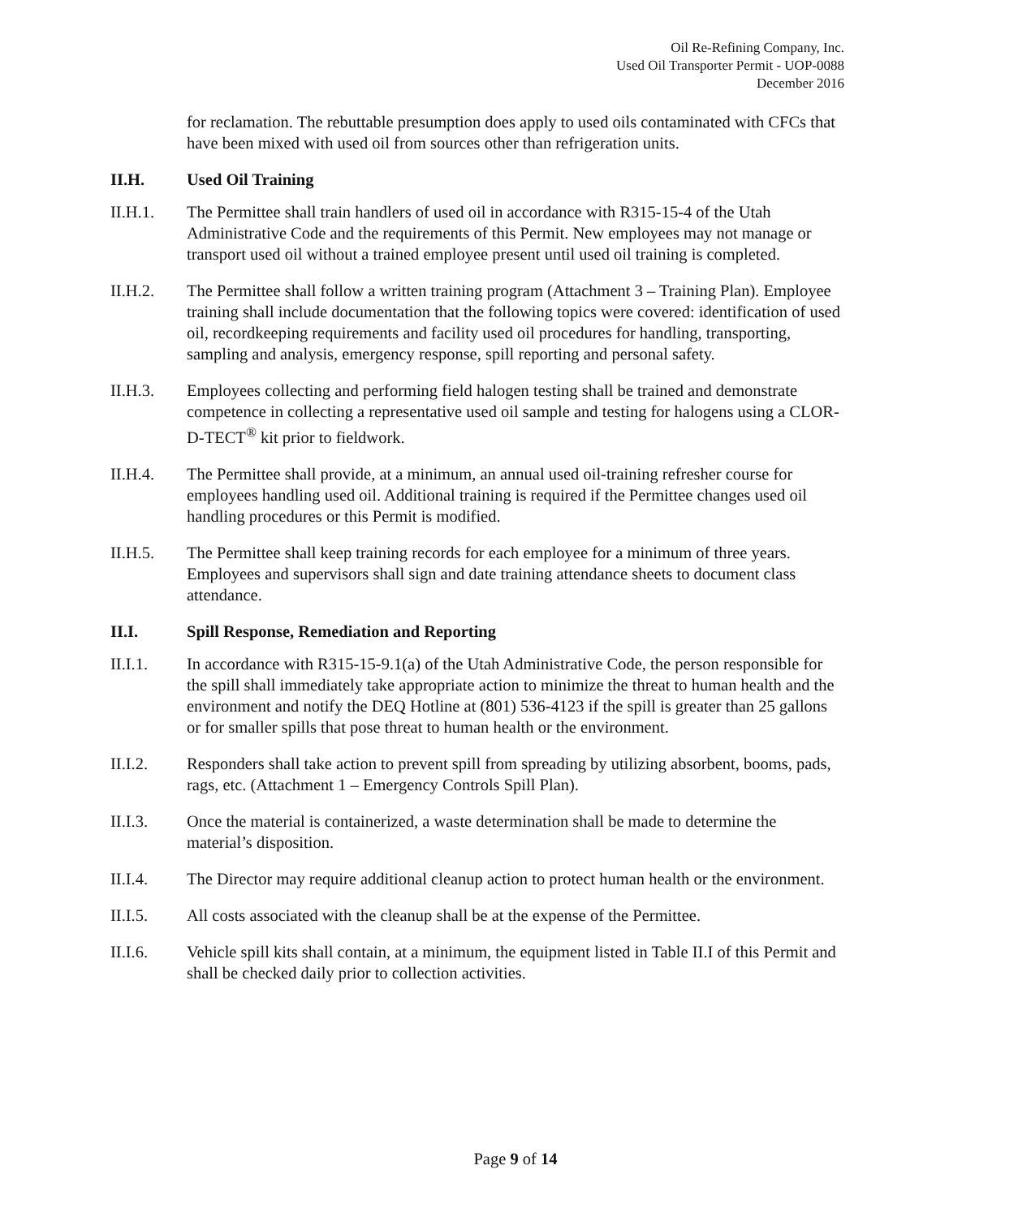Oil Re-Refining Company, Inc.
Used Oil Transporter Permit - UOP-0088
December 2016
for reclamation. The rebuttable presumption does apply to used oils contaminated with CFCs that have been mixed with used oil from sources other than refrigeration units.
II.H. Used Oil Training
II.H.1. The Permittee shall train handlers of used oil in accordance with R315-15-4 of the Utah Administrative Code and the requirements of this Permit. New employees may not manage or transport used oil without a trained employee present until used oil training is completed.
II.H.2. The Permittee shall follow a written training program (Attachment 3 – Training Plan). Employee training shall include documentation that the following topics were covered: identification of used oil, recordkeeping requirements and facility used oil procedures for handling, transporting, sampling and analysis, emergency response, spill reporting and personal safety.
II.H.3. Employees collecting and performing field halogen testing shall be trained and demonstrate competence in collecting a representative used oil sample and testing for halogens using a CLOR-D-TECT<sup>®</sup> kit prior to fieldwork.
II.H.4. The Permittee shall provide, at a minimum, an annual used oil-training refresher course for employees handling used oil. Additional training is required if the Permittee changes used oil handling procedures or this Permit is modified.
II.H.5. The Permittee shall keep training records for each employee for a minimum of three years. Employees and supervisors shall sign and date training attendance sheets to document class attendance.
II.I. Spill Response, Remediation and Reporting
II.I.1. In accordance with R315-15-9.1(a) of the Utah Administrative Code, the person responsible for the spill shall immediately take appropriate action to minimize the threat to human health and the environment and notify the DEQ Hotline at (801) 536-4123 if the spill is greater than 25 gallons or for smaller spills that pose threat to human health or the environment.
II.I.2. Responders shall take action to prevent spill from spreading by utilizing absorbent, booms, pads, rags, etc. (Attachment 1 – Emergency Controls Spill Plan).
II.I.3. Once the material is containerized, a waste determination shall be made to determine the material’s disposition.
II.I.4. The Director may require additional cleanup action to protect human health or the environment.
II.I.5. All costs associated with the cleanup shall be at the expense of the Permittee.
II.I.6. Vehicle spill kits shall contain, at a minimum, the equipment listed in Table II.I of this Permit and shall be checked daily prior to collection activities.
Page 9 of 14